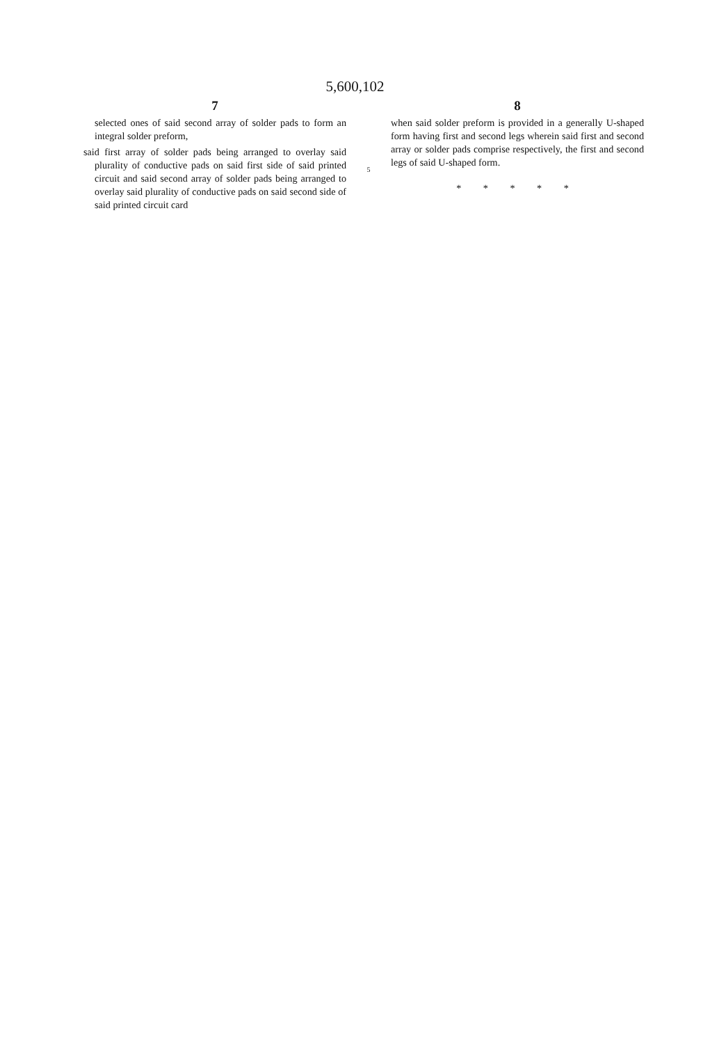5,600,102
7
selected ones of said second array of solder pads to form an integral solder preform,
said first array of solder pads being arranged to overlay said plurality of conductive pads on said first side of said printed circuit and said second array of solder pads being arranged to overlay said plurality of conductive pads on said second side of said printed circuit card
5
8
when said solder preform is provided in a generally U-shaped form having first and second legs wherein said first and second array or solder pads comprise respectively, the first and second legs of said U-shaped form.
* * * * *